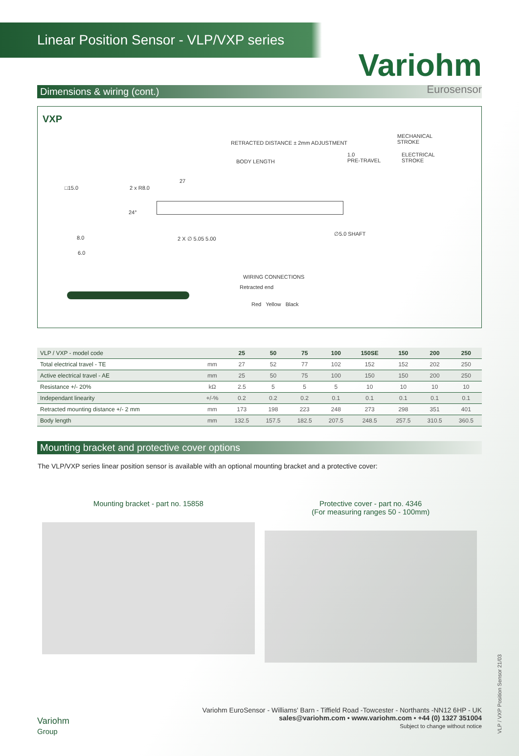Linear Position Sensor - VLP/VXP series
Variohm
Eurosensor
Dimensions & wiring (cont.)
VXP
MECHANICAL
STROKE
RETRACTED DISTANCE ± 2mm ADJUSTMENT
BODY LENGTH
1.0
PRE-TRAVEL
ELECTRICAL
STROKE
□15.0 2 x R8.0
27
24°
8.0
6.0
2 X ∅ 5.05 5.00
∅5.0 SHAFT
WIRING CONNECTIONS
Retracted end
Red Yellow Black
| VLP / VXP - model code | | 25 | 50 | 75 | 100 | 150SE | 150 | 200 | 250 |
| --- | --- | --- | --- | --- | --- | --- | --- | --- | --- |
| Total electrical travel - TE | mm | 27 | 52 | 77 | 102 | 152 | 152 | 202 | 250 |
| Active electrical travel - AE | mm | 25 | 50 | 75 | 100 | 150 | 150 | 200 | 250 |
| Resistance +/- 20% | kΩ | 2.5 | 5 | 5 | 5 | 10 | 10 | 10 | 10 |
| Independant linearity | +/-% | 0.2 | 0.2 | 0.2 | 0.1 | 0.1 | 0.1 | 0.1 | 0.1 |
| Retracted mounting distance +/- 2 mm | mm | 173 | 198 | 223 | 248 | 273 | 298 | 351 | 401 |
| Body length | mm | 132.5 | 157.5 | 182.5 | 207.5 | 248.5 | 257.5 | 310.5 | 360.5 |
Mounting bracket and protective cover options
The VLP/VXP series linear position sensor is available with an optional mounting bracket and a protective cover:
Mounting bracket - part no. 15858
Protective cover - part no. 4346
(For measuring ranges 50 - 100mm)
Variohm
Group
Variohm EuroSensor - Williams' Barn - Tiffield Road -Towcester - Northants -NN12 6HP - UK
sales@variohm.com • www.variohm.com • +44 (0) 1327 351004
Subject to change without notice
VLP / VXP Position Sensor 21/03